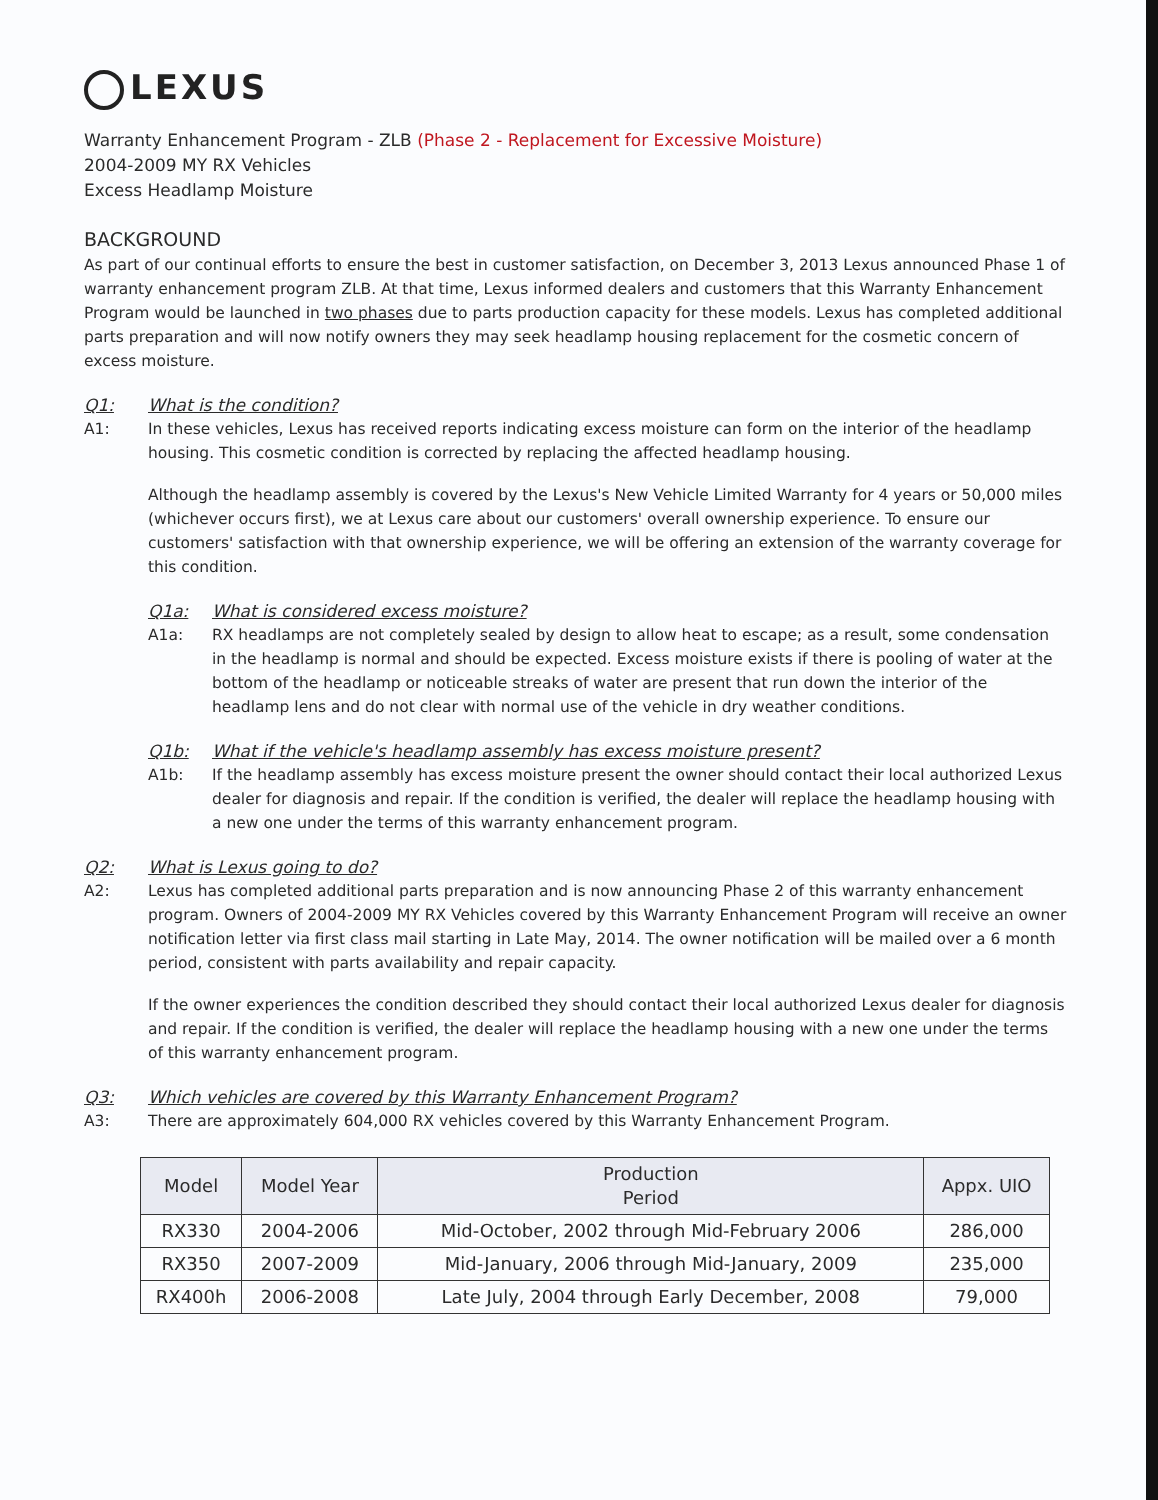LEXUS
Warranty Enhancement Program - ZLB (Phase 2 - Replacement for Excessive Moisture)
2004-2009 MY RX Vehicles
Excess Headlamp Moisture
BACKGROUND
As part of our continual efforts to ensure the best in customer satisfaction, on December 3, 2013 Lexus announced Phase 1 of warranty enhancement program ZLB. At that time, Lexus informed dealers and customers that this Warranty Enhancement Program would be launched in two phases due to parts production capacity for these models. Lexus has completed additional parts preparation and will now notify owners they may seek headlamp housing replacement for the cosmetic concern of excess moisture.
Q1: What is the condition?
A1: In these vehicles, Lexus has received reports indicating excess moisture can form on the interior of the headlamp housing. This cosmetic condition is corrected by replacing the affected headlamp housing.
Although the headlamp assembly is covered by the Lexus's New Vehicle Limited Warranty for 4 years or 50,000 miles (whichever occurs first), we at Lexus care about our customers' overall ownership experience. To ensure our customers' satisfaction with that ownership experience, we will be offering an extension of the warranty coverage for this condition.
Q1a: What is considered excess moisture?
A1a: RX headlamps are not completely sealed by design to allow heat to escape; as a result, some condensation in the headlamp is normal and should be expected. Excess moisture exists if there is pooling of water at the bottom of the headlamp or noticeable streaks of water are present that run down the interior of the headlamp lens and do not clear with normal use of the vehicle in dry weather conditions.
Q1b: What if the vehicle's headlamp assembly has excess moisture present?
A1b: If the headlamp assembly has excess moisture present the owner should contact their local authorized Lexus dealer for diagnosis and repair. If the condition is verified, the dealer will replace the headlamp housing with a new one under the terms of this warranty enhancement program.
Q2: What is Lexus going to do?
A2: Lexus has completed additional parts preparation and is now announcing Phase 2 of this warranty enhancement program. Owners of 2004-2009 MY RX Vehicles covered by this Warranty Enhancement Program will receive an owner notification letter via first class mail starting in Late May, 2014. The owner notification will be mailed over a 6 month period, consistent with parts availability and repair capacity.
If the owner experiences the condition described they should contact their local authorized Lexus dealer for diagnosis and repair. If the condition is verified, the dealer will replace the headlamp housing with a new one under the terms of this warranty enhancement program.
Q3: Which vehicles are covered by this Warranty Enhancement Program?
A3: There are approximately 604,000 RX vehicles covered by this Warranty Enhancement Program.
| Model | Model Year | Production Period | Appx. UIO |
| --- | --- | --- | --- |
| RX330 | 2004-2006 | Mid-October, 2002 through Mid-February 2006 | 286,000 |
| RX350 | 2007-2009 | Mid-January, 2006 through Mid-January, 2009 | 235,000 |
| RX400h | 2006-2008 | Late July, 2004 through Early December, 2008 | 79,000 |